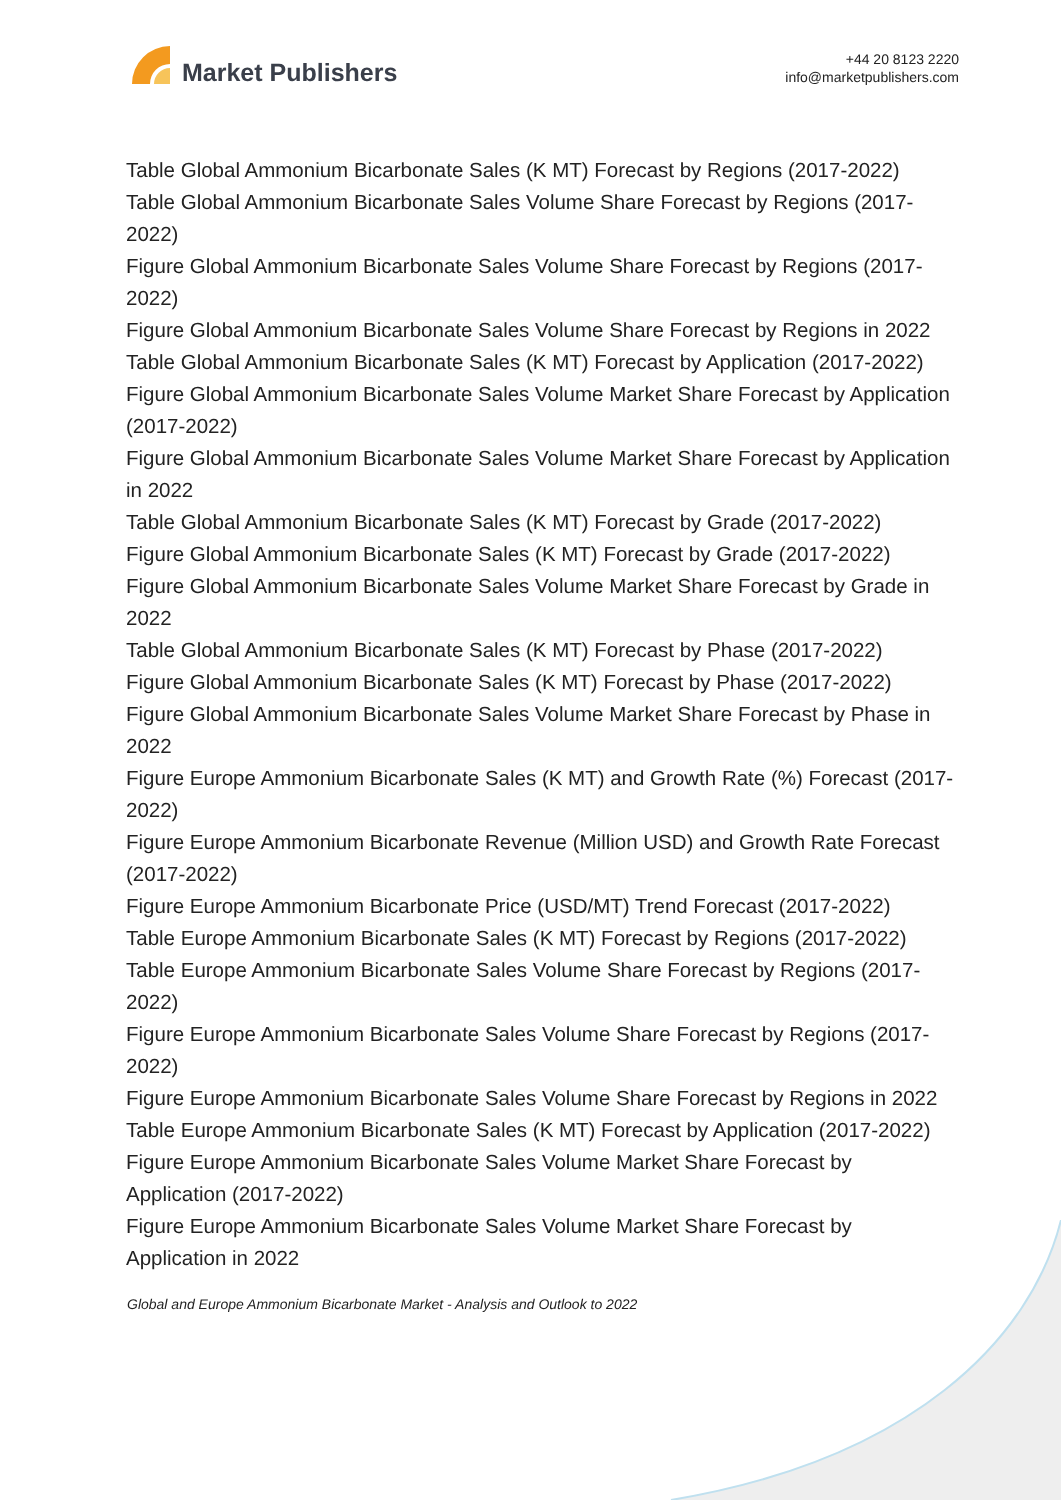Market Publishers
+44 20 8123 2220
info@marketpublishers.com
Table Global Ammonium Bicarbonate Sales (K MT) Forecast by Regions (2017-2022)
Table Global Ammonium Bicarbonate Sales Volume Share Forecast by Regions (2017-2022)
Figure Global Ammonium Bicarbonate Sales Volume Share Forecast by Regions (2017-2022)
Figure Global Ammonium Bicarbonate Sales Volume Share Forecast by Regions in 2022
Table Global Ammonium Bicarbonate Sales (K MT) Forecast by Application (2017-2022)
Figure Global Ammonium Bicarbonate Sales Volume Market Share Forecast by Application (2017-2022)
Figure Global Ammonium Bicarbonate Sales Volume Market Share Forecast by Application in 2022
Table Global Ammonium Bicarbonate Sales (K MT) Forecast by Grade (2017-2022)
Figure Global Ammonium Bicarbonate Sales (K MT) Forecast by Grade (2017-2022)
Figure Global Ammonium Bicarbonate Sales Volume Market Share Forecast by Grade in 2022
Table Global Ammonium Bicarbonate Sales (K MT) Forecast by Phase (2017-2022)
Figure Global Ammonium Bicarbonate Sales (K MT) Forecast by Phase (2017-2022)
Figure Global Ammonium Bicarbonate Sales Volume Market Share Forecast by Phase in 2022
Figure Europe Ammonium Bicarbonate Sales (K MT) and Growth Rate (%) Forecast (2017-2022)
Figure Europe Ammonium Bicarbonate Revenue (Million USD) and Growth Rate Forecast (2017-2022)
Figure Europe Ammonium Bicarbonate Price (USD/MT) Trend Forecast (2017-2022)
Table Europe Ammonium Bicarbonate Sales (K MT) Forecast by Regions (2017-2022)
Table Europe Ammonium Bicarbonate Sales Volume Share Forecast by Regions (2017-2022)
Figure Europe Ammonium Bicarbonate Sales Volume Share Forecast by Regions (2017-2022)
Figure Europe Ammonium Bicarbonate Sales Volume Share Forecast by Regions in 2022
Table Europe Ammonium Bicarbonate Sales (K MT) Forecast by Application (2017-2022)
Figure Europe Ammonium Bicarbonate Sales Volume Market Share Forecast by Application (2017-2022)
Figure Europe Ammonium Bicarbonate Sales Volume Market Share Forecast by Application in 2022
Global and Europe Ammonium Bicarbonate Market - Analysis and Outlook to 2022